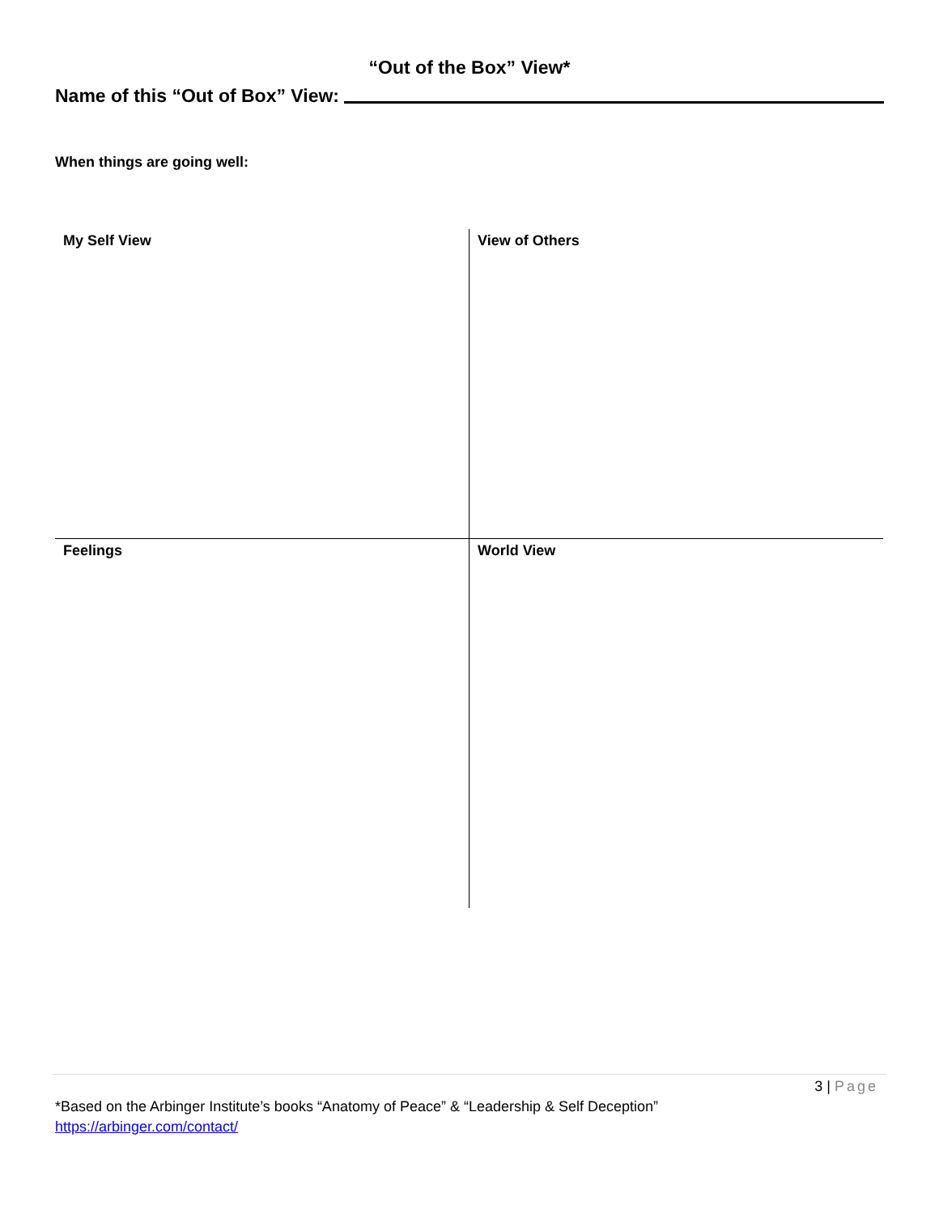“Out of the Box” View*
Name of this “Out of Box” View:
When things are going well:
| My Self View | View of Others |
| Feelings | World View |
3 | Page
*Based on the Arbinger Institute’s books “Anatomy of Peace” & “Leadership & Self Deception”
https://arbinger.com/contact/